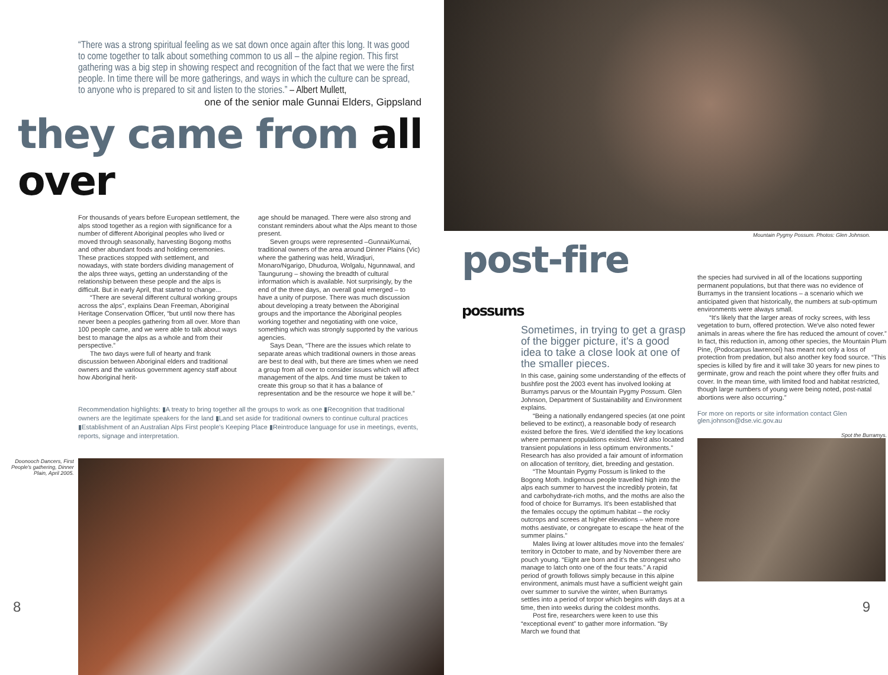“There was a strong spiritual feeling as we sat down once again after this long. It was good to come together to talk about something common to us all – the alpine region. This first gathering was a big step in showing respect and recognition of the fact that we were the first people. In time there will be more gatherings, and ways in which the culture can be spread, to anyone who is prepared to sit and listen to the stories.” – Albert Mullett,
one of the senior male Gunnai Elders, Gippsland
they came from all over
For thousands of years before European settlement, the alps stood together as a region with significance for a number of different Aboriginal peoples who lived or moved through seasonally, harvesting Bogong moths and other abundant foods and holding ceremonies. These practices stopped with settlement, and nowadays, with state borders dividing management of the alps three ways, getting an understanding of the relationship between these people and the alps is difficult. But in early April, that started to change...
“There are several different cultural working groups across the alps”, explains Dean Freeman, Aboriginal Heritage Conservation Officer, “but until now there has never been a peoples gathering from all over. More than 100 people came, and we were able to talk about ways best to manage the alps as a whole and from their perspective.”
The two days were full of hearty and frank discussion between Aboriginal elders and traditional owners and the various government agency staff about how Aboriginal herit-
age should be managed. There were also strong and constant reminders about what the Alps meant to those present.
Seven groups were represented –Gunnai/Kurnai, traditional owners of the area around Dinner Plains (Vic) where the gathering was held, Wiradjuri, Monaro/Ngarigo, Dhuduroa, Wolgalu, Ngunnawal, and Taungurung – showing the breadth of cultural information which is available. Not surprisingly, by the end of the three days, an overall goal emerged – to have a unity of purpose. There was much discussion about developing a treaty between the Aboriginal groups and the importance the Aboriginal peoples working together and negotiating with one voice, something which was strongly supported by the various agencies.
Says Dean, “There are the issues which relate to separate areas which traditional owners in those areas are best to deal with, but there are times when we need a group from all over to consider issues which will affect management of the alps. And time must be taken to create this group so that it has a balance of representation and be the resource we hope it will be.”
Recommendation highlights: ▮A treaty to bring together all the groups to work as one ▮Recognition that traditional owners are the legitimate speakers for the land ▮Land set aside for traditional owners to continue cultural practices ▮Establishment of an Australian Alps First people's Keeping Place ▮Reintroduce language for use in meetings, events, reports, signage and interpretation.
Doonooch Dancers, First People's gathering, Dinner Plain, April 2005.
8
Mountain Pygmy Possum. Photos: Glen Johnson.
post-fire possums
Sometimes, in trying to get a grasp of the bigger picture, it's a good idea to take a close look at one of the smaller pieces.
In this case, gaining some understanding of the effects of bushfire post the 2003 event has involved looking at Burramys parvus or the Mountain Pygmy Possum. Glen Johnson, Department of Sustainability and Environment explains.
“Being a nationally endangered species (at one point believed to be extinct), a reasonable body of research existed before the fires. We'd identified the key locations where permanent populations existed. We'd also located transient populations in less optimum environments.” Research has also provided a fair amount of information on allocation of territory, diet, breeding and gestation.
“The Mountain Pygmy Possum is linked to the Bogong Moth. Indigenous people travelled high into the alps each summer to harvest the incredibly protein, fat and carbohydrate-rich moths, and the moths are also the food of choice for Burramys. It's been established that the females occupy the optimum habitat – the rocky outcrops and screes at higher elevations – where more moths aestivate, or congregate to escape the heat of the summer plains.”
Males living at lower altitudes move into the females' territory in October to mate, and by November there are pouch young. “Eight are born and it's the strongest who manage to latch onto one of the four teats.” A rapid period of growth follows simply because in this alpine environment, animals must have a sufficient weight gain over summer to survive the winter, when Burramys settles into a period of torpor which begins with days at a time, then into weeks during the coldest months.
Post fire, researchers were keen to use this “exceptional event” to gather more information. “By March we found that
the species had survived in all of the locations supporting permanent populations, but that there was no evidence of Burramys in the transient locations – a scenario which we anticipated given that historically, the numbers at sub-optimum environments were always small.
“It's likely that the larger areas of rocky screes, with less vegetation to burn, offered protection. We've also noted fewer animals in areas where the fire has reduced the amount of cover.” In fact, this reduction in, among other species, the Mountain Plum Pine, (Podocarpus lawrencei) has meant not only a loss of protection from predation, but also another key food source. “This species is killed by fire and it will take 30 years for new pines to germinate, grow and reach the point where they offer fruits and cover. In the mean time, with limited food and habitat restricted, though large numbers of young were being noted, post-natal abortions were also occurring.”
For more on reports or site information contact Glen glen.johnson@dse.vic.gov.au
Spot the Burramys.
9